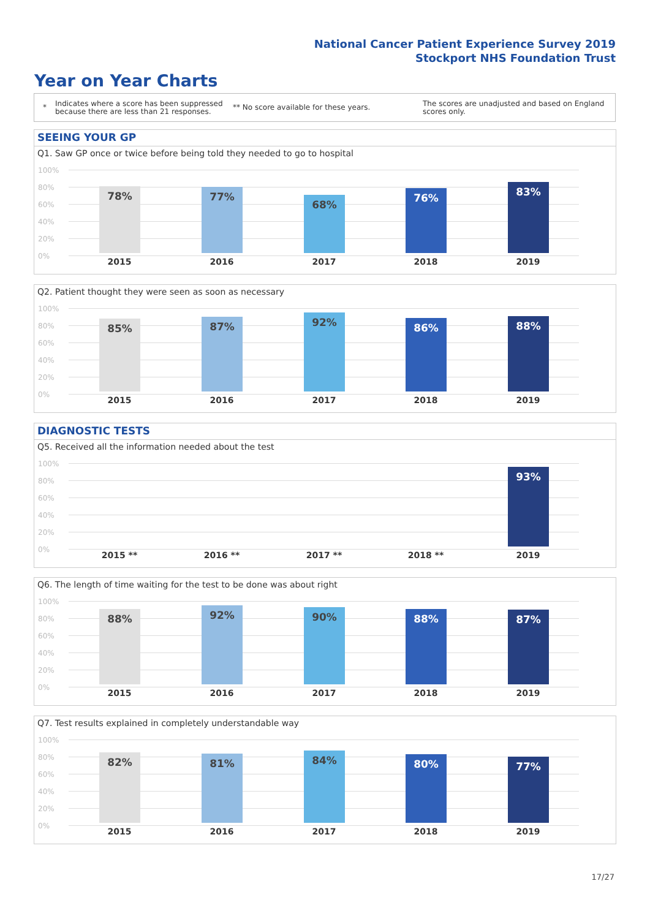National Cancer Patient Experience Survey 2019
Stockport NHS Foundation Trust
Year on Year Charts
*
Indicates where a score has been suppressed because there are less than 21 responses.
** No score available for these years.
The scores are unadjusted and based on England scores only.
SEEING YOUR GP
Q1. Saw GP once or twice before being told they needed to go to hospital
100%
80%
60%
40%
20%
0%
78% 77% 68% 76% 83%
2015 2016 2017 2018 2019
Q2. Patient thought they were seen as soon as necessary
100%
80%
60%
40%
20%
0%
85% 87% 92% 86% 88%
2015 2016 2017 2018 2019
DIAGNOSTIC TESTS
Q5. Received all the information needed about the test
100%
80%
60%
40%
20%
0%
93%
2015 ** 2016 ** 2017 ** 2018 ** 2019
Q6. The length of time waiting for the test to be done was about right
100%
80%
60%
40%
20%
0%
88% 92% 90% 88% 87%
2015 2016 2017 2018 2019
Q7. Test results explained in completely understandable way
100%
80%
60%
40%
20%
0%
82% 81% 84% 80% 77%
2015 2016 2017 2018 2019
17/27